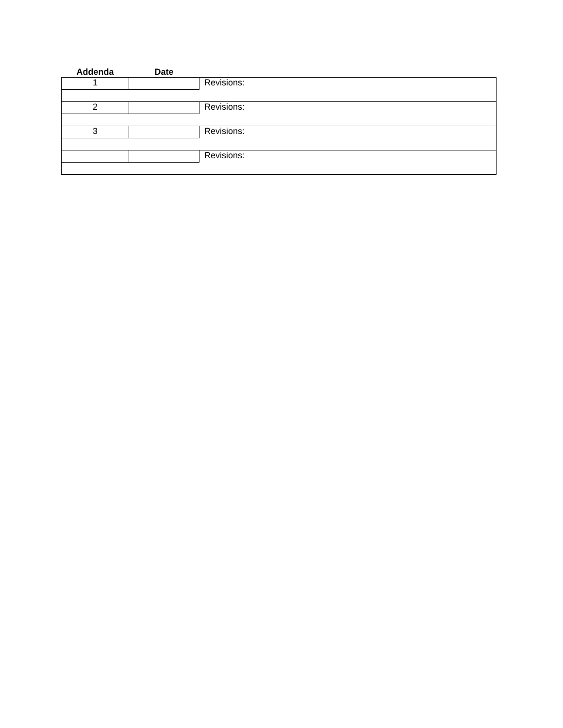| Addenda | Date | |
| --- | --- | --- |
| 1 | | Revisions: |
| 2 | | Revisions: |
| 3 | | Revisions: |
| | | Revisions: |